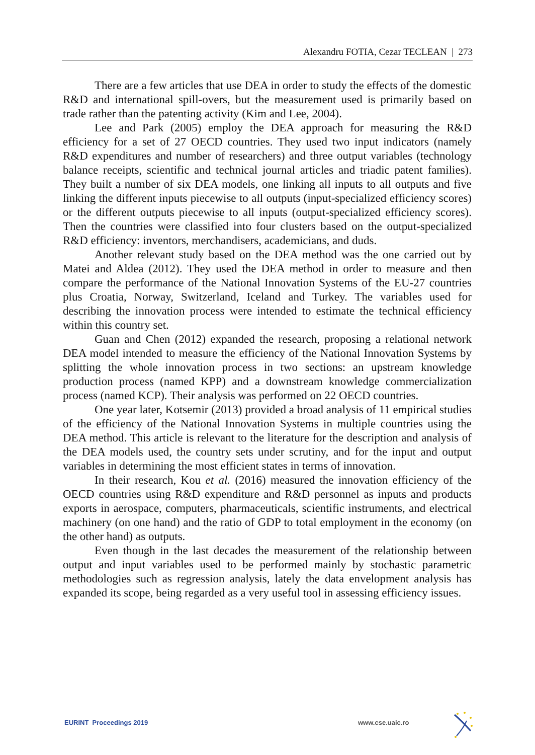Alexandru FOTIA, Cezar TECLEAN | 273
There are a few articles that use DEA in order to study the effects of the domestic R&D and international spill-overs, but the measurement used is primarily based on trade rather than the patenting activity (Kim and Lee, 2004).
Lee and Park (2005) employ the DEA approach for measuring the R&D efficiency for a set of 27 OECD countries. They used two input indicators (namely R&D expenditures and number of researchers) and three output variables (technology balance receipts, scientific and technical journal articles and triadic patent families). They built a number of six DEA models, one linking all inputs to all outputs and five linking the different inputs piecewise to all outputs (input-specialized efficiency scores) or the different outputs piecewise to all inputs (output-specialized efficiency scores). Then the countries were classified into four clusters based on the output-specialized R&D efficiency: inventors, merchandisers, academicians, and duds.
Another relevant study based on the DEA method was the one carried out by Matei and Aldea (2012). They used the DEA method in order to measure and then compare the performance of the National Innovation Systems of the EU-27 countries plus Croatia, Norway, Switzerland, Iceland and Turkey. The variables used for describing the innovation process were intended to estimate the technical efficiency within this country set.
Guan and Chen (2012) expanded the research, proposing a relational network DEA model intended to measure the efficiency of the National Innovation Systems by splitting the whole innovation process in two sections: an upstream knowledge production process (named KPP) and a downstream knowledge commercialization process (named KCP). Their analysis was performed on 22 OECD countries.
One year later, Kotsemir (2013) provided a broad analysis of 11 empirical studies of the efficiency of the National Innovation Systems in multiple countries using the DEA method. This article is relevant to the literature for the description and analysis of the DEA models used, the country sets under scrutiny, and for the input and output variables in determining the most efficient states in terms of innovation.
In their research, Kou et al. (2016) measured the innovation efficiency of the OECD countries using R&D expenditure and R&D personnel as inputs and products exports in aerospace, computers, pharmaceuticals, scientific instruments, and electrical machinery (on one hand) and the ratio of GDP to total employment in the economy (on the other hand) as outputs.
Even though in the last decades the measurement of the relationship between output and input variables used to be performed mainly by stochastic parametric methodologies such as regression analysis, lately the data envelopment analysis has expanded its scope, being regarded as a very useful tool in assessing efficiency issues.
EURINT Proceedings 2019 www.cse.uaic.ro